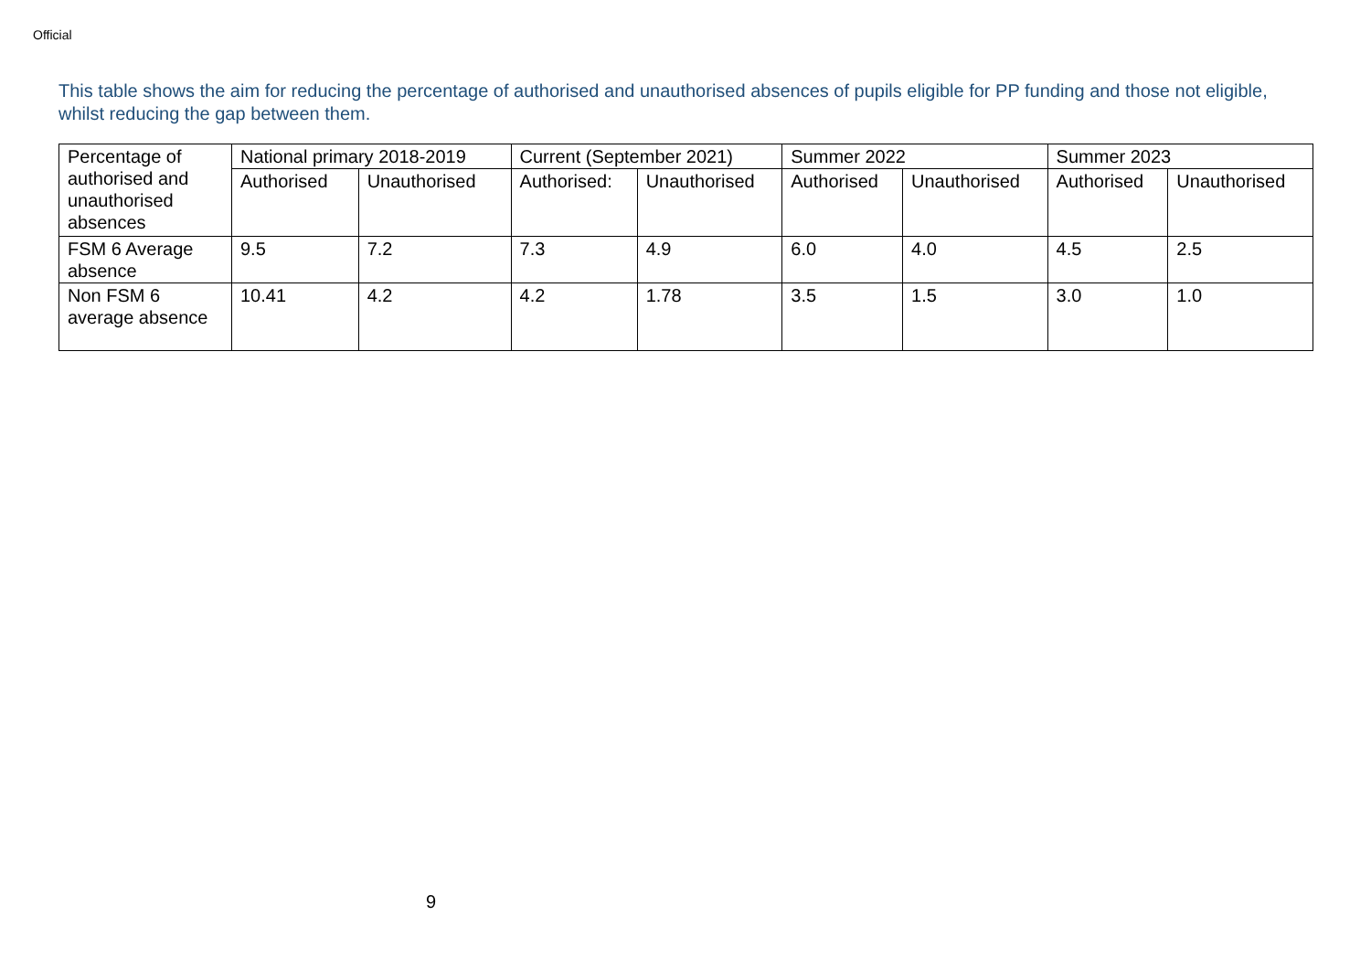Official
This table shows the aim for reducing the percentage of authorised and unauthorised absences of pupils eligible for PP funding and those not eligible, whilst reducing the gap between them.
| Percentage of authorised and unauthorised absences | National primary 2018-2019 | | Current (September 2021) | | Summer 2022 | | Summer 2023 | |
| --- | --- | --- | --- | --- | --- | --- | --- | --- |
| | Authorised | Unauthorised | Authorised: | Unauthorised | Authorised | Unauthorised | Authorised | Unauthorised |
| FSM 6 Average absence | 9.5 | 7.2 | 7.3 | 4.9 | 6.0 | 4.0 | 4.5 | 2.5 |
| Non FSM 6 average absence | 10.41 | 4.2 | 4.2 | 1.78 | 3.5 | 1.5 | 3.0 | 1.0 |
9